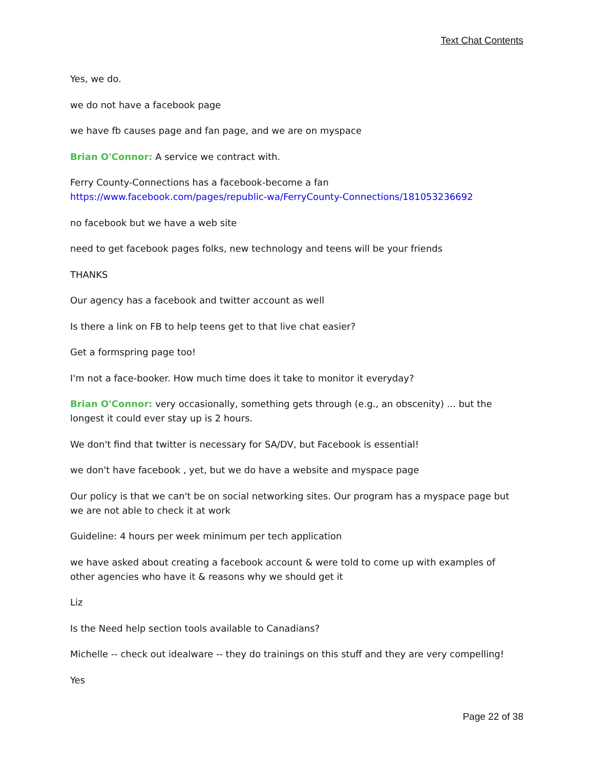Text Chat Contents
Yes, we do.
we do not have a facebook page
we have fb causes page and fan page, and we are on myspace
Brian O'Connor: A service we contract with.
Ferry County-Connections has a facebook-become a fan https://www.facebook.com/pages/republic-wa/FerryCounty-Connections/181053236692
no facebook but we have a web site
need to get facebook pages folks, new technology and teens will be your friends
THANKS
Our agency has a facebook and twitter account as well
Is there a link on FB to help teens get to that live chat easier?
Get a formspring page too!
I'm not a face-booker. How much time does it take to monitor it everyday?
Brian O'Connor: very occasionally, something gets through (e.g., an obscenity) ... but the longest it could ever stay up is 2 hours.
We don't find that twitter is necessary for SA/DV, but Facebook is essential!
we don't have facebook , yet, but we do have a website and myspace page
Our policy is that we can't be on social networking sites. Our program has a myspace page but we are not able to check it at work
Guideline: 4 hours per week minimum per tech application
we have asked about creating a facebook account & were told to come up with examples of other agencies who have it & reasons why we should get it
Liz
Is the Need help section tools available to Canadians?
Michelle -- check out idealware -- they do trainings on this stuff and they are very compelling!
Yes
Page 22 of 38